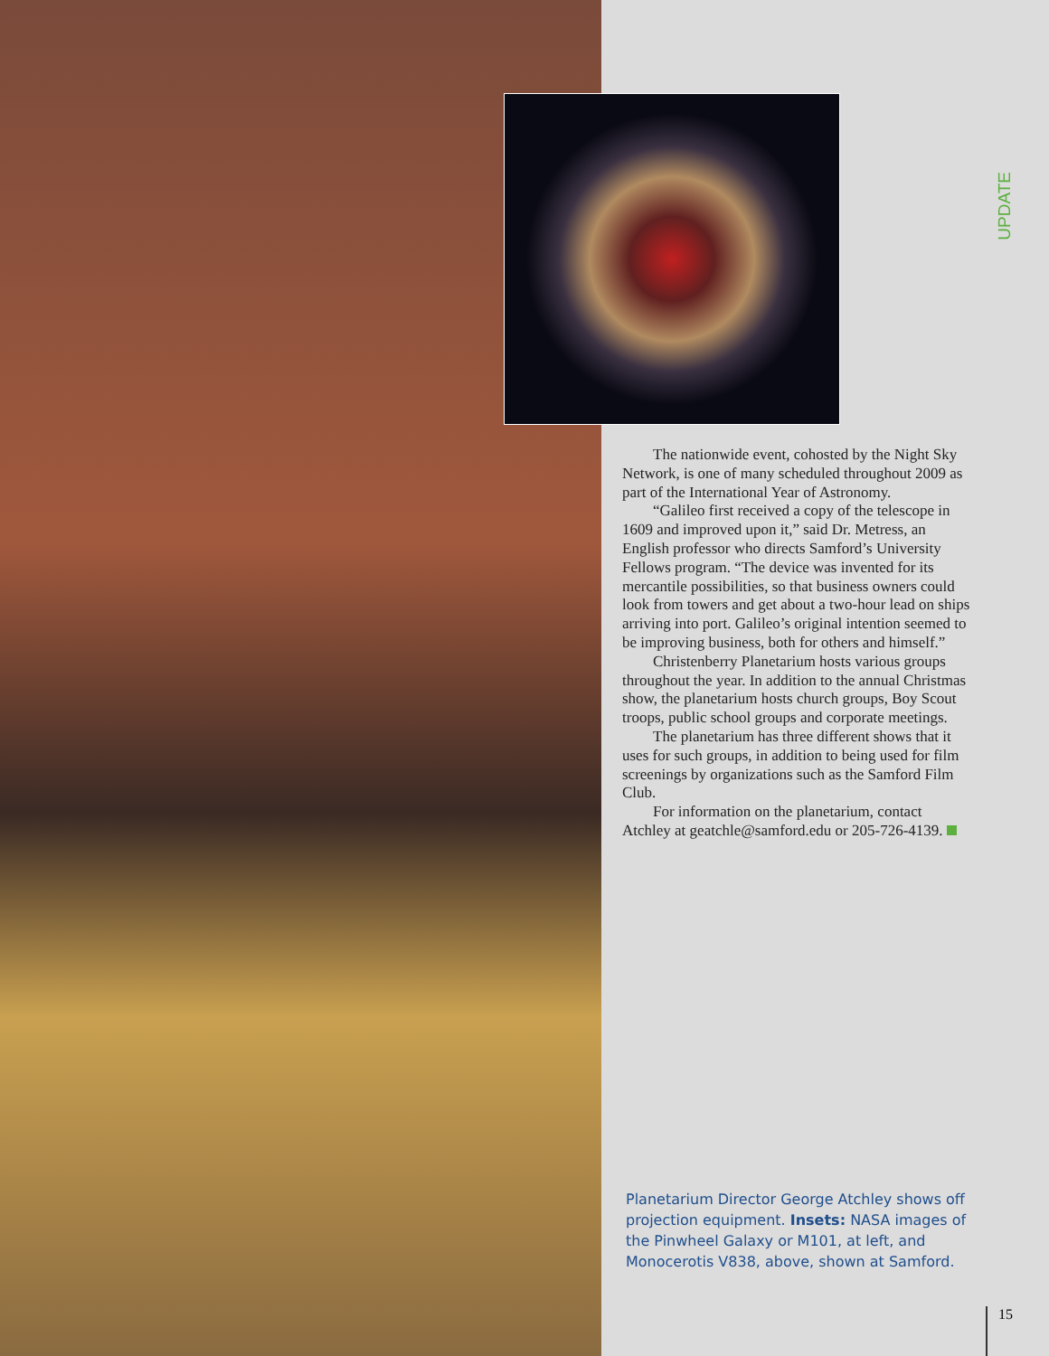UPDATE
The nationwide event, cohosted by the Night Sky Network, is one of many scheduled throughout 2009 as part of the International Year of Astronomy.
“Galileo first received a copy of the telescope in 1609 and improved upon it,” said Dr. Metress, an English professor who directs Samford’s University Fellows program. “The device was invented for its mercantile possibilities, so that business owners could look from towers and get about a two-hour lead on ships arriving into port. Galileo’s original intention seemed to be improving business, both for others and himself.”
Christenberry Planetarium hosts various groups throughout the year. In addition to the annual Christmas show, the planetarium hosts church groups, Boy Scout troops, public school groups and corporate meetings.
The planetarium has three different shows that it uses for such groups, in addition to being used for film screenings by organizations such as the Samford Film Club.
For information on the planetarium, contact Atchley at geatchle@samford.edu or 205-726-4139.
Planetarium Director George Atchley shows off projection equipment. Insets: NASA images of the Pinwheel Galaxy or M101, at left, and Monocerotis V838, above, shown at Samford.
15